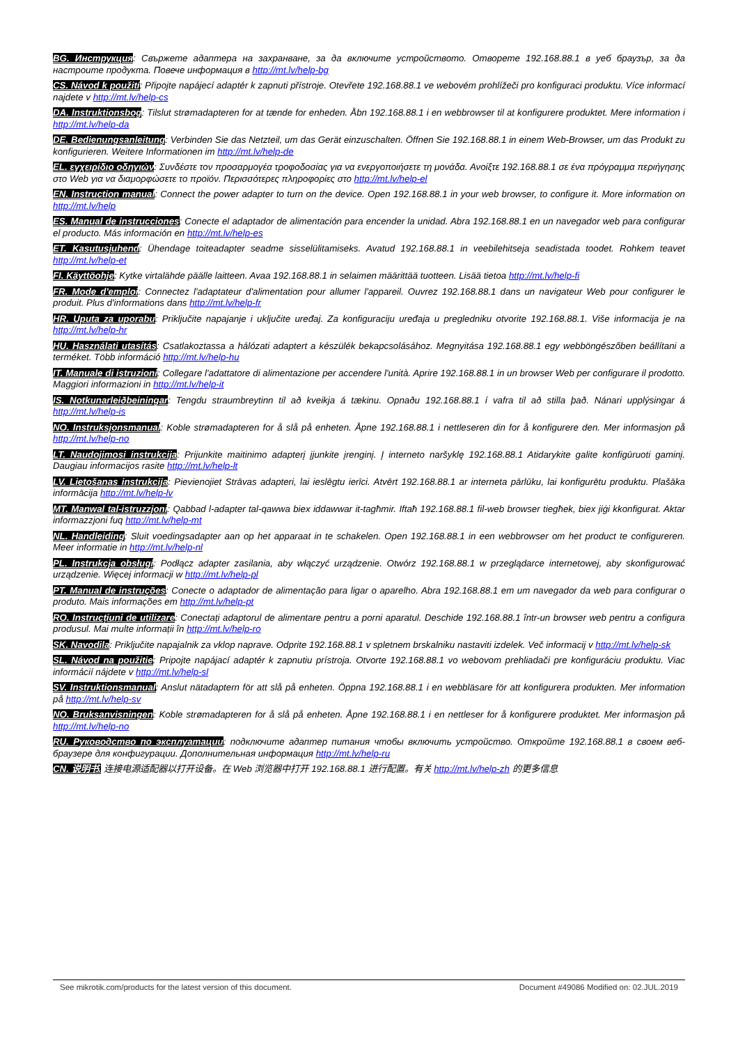BG. Инструкция: Свържете адаптера на захранване, за да включите устройството. Отворете 192.168.88.1 в уеб браузър, за да настроите продукта. Повече информация в http://mt.lv/help-bg
CS. Návod k použití: Připojte napájecí adaptér k zapnuti přístroje. Otevřete 192.168.88.1 ve webovém prohlížeči pro konfiguraci produktu. Více informací najdete v http://mt.lv/help-cs
DA. Instruktionsbog: Tilslut strømadapteren for at tænde for enheden. Åbn 192.168.88.1 i en webbrowser til at konfigurere produktet. Mere information i http://mt.lv/help-da
DE. Bedienungsanleitung: Verbinden Sie das Netzteil, um das Gerät einzuschalten. Öffnen Sie 192.168.88.1 in einem Web-Browser, um das Produkt zu konfigurieren. Weitere Informationen im http://mt.lv/help-de
EL. εγχειρίδιο οδηγιών: Συνδέστε τον προσαρμογέα τροφοδοσίας για να ενεργοποιήσετε τη μονάδα. Ανοίξτε 192.168.88.1 σε ένα πρόγραμμα περιήγησης στο Web για να διαμορφώσετε το προϊόν. Περισσότερες πληροφορίες στο http://mt.lv/help-el
EN. Instruction manual: Connect the power adapter to turn on the device. Open 192.168.88.1 in your web browser, to configure it. More information on http://mt.lv/help
ES. Manual de instrucciones: Conecte el adaptador de alimentación para encender la unidad. Abra 192.168.88.1 en un navegador web para configurar el producto. Más información en http://mt.lv/help-es
ET. Kasutusjuhend: Ühendage toiteadapter seadme sisselülitamiseks. Avatud 192.168.88.1 in veebilehitseja seadistada toodet. Rohkem teavet http://mt.lv/help-et
FI. Käyttöohje: Kytke virtalähde päälle laitteen. Avaa 192.168.88.1 in selaimen määrittää tuotteen. Lisää tietoa http://mt.lv/help-fi
FR. Mode d'emploi: Connectez l'adaptateur d'alimentation pour allumer l'appareil. Ouvrez 192.168.88.1 dans un navigateur Web pour configurer le produit. Plus d'informations dans http://mt.lv/help-fr
HR. Uputa za uporabu: Priključite napajanje i uključite uređaj. Za konfiguraciju uređaja u pregledniku otvorite 192.168.88.1. Više informacija je na http://mt.lv/help-hr
HU. Használati utasítás: Csatlakoztassa a hálózati adaptert a készülék bekapcsolásához. Megnyitása 192.168.88.1 egy webböngészőben beállítani a terméket. Több információ http://mt.lv/help-hu
IT. Manuale di istruzioni: Collegare l'adattatore di alimentazione per accendere l'unità. Aprire 192.168.88.1 in un browser Web per configurare il prodotto. Maggiori informazioni in http://mt.lv/help-it
IS. Notkunarleiðbeiningar: Tengdu straumbreytinn til að kveikja á tækinu. Opnaðu 192.168.88.1 í vafra til að stilla það. Nánari upplýsingar á http://mt.lv/help-is
NO. Instruksjonsmanual: Koble strømadapteren for å slå på enheten. Åpne 192.168.88.1 i nettleseren din for å konfigurere den. Mer informasjon på http://mt.lv/help-no
LT. Naudojimosi instrukcija: Prijunkite maitinimo adapterį įjunkite įrenginį. Į interneto naršyklę 192.168.88.1 Atidarykite galite konfigūruoti gaminį. Daugiau informacijos rasite http://mt.lv/help-lt
LV. Lietošanas instrukcija: Pievienojiet Strāvas adapteri, lai ieslēgtu ierīci. Atvērt 192.168.88.1 ar interneta pārlūku, lai konfigurētu produktu. Plašāka informācija http://mt.lv/help-lv
MT. Manwal tal-istruzzjoni: Qabbad l-adapter tal-qawwa biex iddawwar it-tagħmir. Iftaħ 192.168.88.1 fil-web browser tiegħek, biex jiġi kkonfigurat. Aktar informazzjoni fuq http://mt.lv/help-mt
NL. Handleiding: Sluit voedingsadapter aan op het apparaat in te schakelen. Open 192.168.88.1 in een webbrowser om het product te configureren. Meer informatie in http://mt.lv/help-nl
PL. Instrukcja obsługi: Podłącz adapter zasilania, aby włączyć urządzenie. Otwórz 192.168.88.1 w przeglądarce internetowej, aby skonfigurować urządzenie. Więcej informacji w http://mt.lv/help-pl
PT. Manual de instruções: Conecte o adaptador de alimentação para ligar o aparelho. Abra 192.168.88.1 em um navegador da web para configurar o produto. Mais informações em http://mt.lv/help-pt
RO. Instrucțiuni de utilizare: Conectați adaptorul de alimentare pentru a porni aparatul. Deschide 192.168.88.1 într-un browser web pentru a configura produsul. Mai multe informații în http://mt.lv/help-ro
SK. Navodila: Priključite napajalnik za vklop naprave. Odprite 192.168.88.1 v spletnem brskalniku nastaviti izdelek. Več informacij v http://mt.lv/help-sk
SL. Návod na použitie: Pripojte napájací adaptér k zapnutiu prístroja. Otvorte 192.168.88.1 vo webovom prehliadači pre konfiguráciu produktu. Viac informácií nájdete v http://mt.lv/help-sl
SV. Instruktionsmanual: Anslut nätadaptern för att slå på enheten. Öppna 192.168.88.1 i en webbläsare för att konfigurera produkten. Mer information på http://mt.lv/help-sv
NO. Bruksanvisningen: Koble strømadapteren for å slå på enheten. Åpne 192.168.88.1 i en nettleser for å konfigurere produktet. Mer informasjon på http://mt.lv/help-no
RU. Руководство по эксплуатации: подключите адаптер питания чтобы включить устройство. Откройте 192.168.88.1 в своем веб-браузере для конфигурации. Дополнительная информация http://mt.lv/help-ru
CN. 说明书. 连接电源适配器以打开设备。在 Web 浏览器中打开 192.168.88.1 进行配置。有关 http://mt.lv/help-zh 的更多信息
See mikrotik.com/products for the latest version of this document. Document #49086 Modified on: 02.JUL.2019